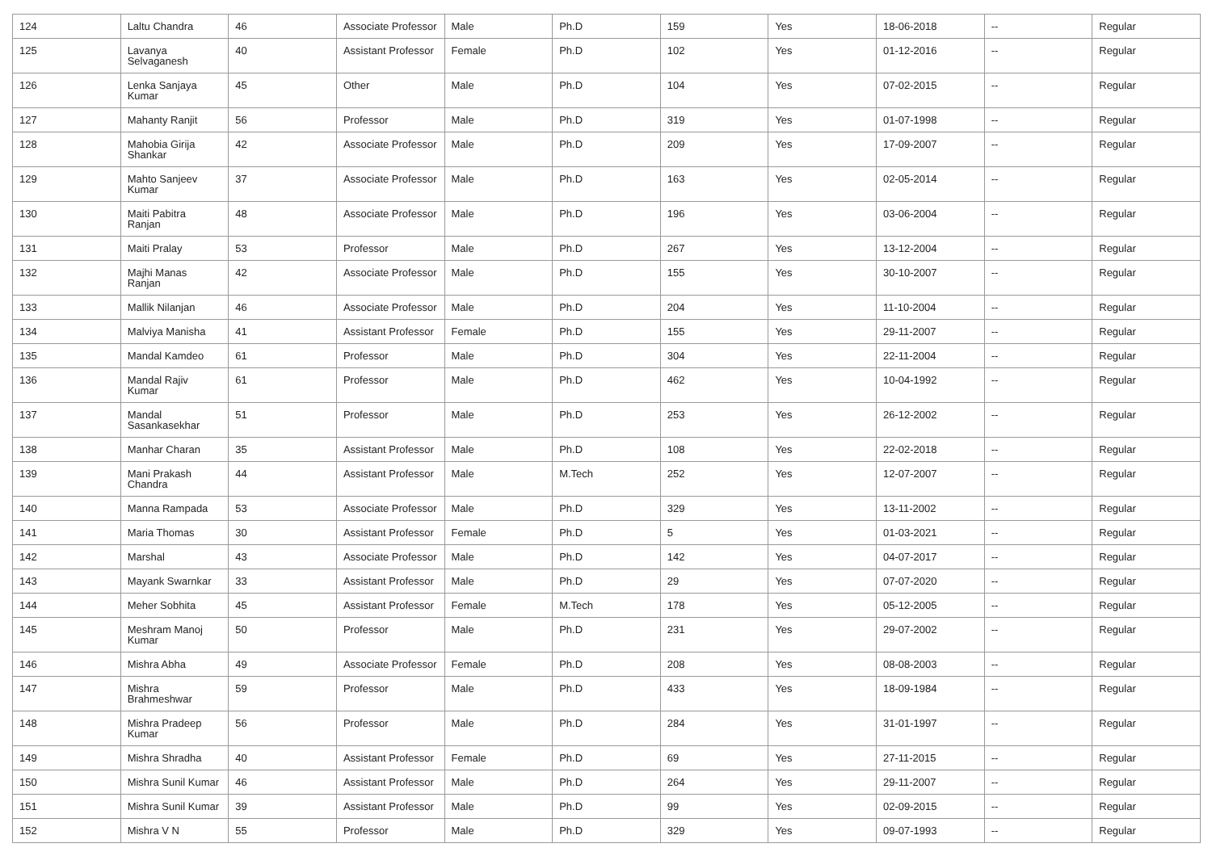| 124 | Laltu Chandra | 46 | Associate Professor | Male | Ph.D | 159 | Yes | 18-06-2018 | -- | Regular |
| 125 | Lavanya Selvaganesh | 40 | Assistant Professor | Female | Ph.D | 102 | Yes | 01-12-2016 | -- | Regular |
| 126 | Lenka Sanjaya Kumar | 45 | Other | Male | Ph.D | 104 | Yes | 07-02-2015 | -- | Regular |
| 127 | Mahanty Ranjit | 56 | Professor | Male | Ph.D | 319 | Yes | 01-07-1998 | -- | Regular |
| 128 | Mahobia Girija Shankar | 42 | Associate Professor | Male | Ph.D | 209 | Yes | 17-09-2007 | -- | Regular |
| 129 | Mahto Sanjeev Kumar | 37 | Associate Professor | Male | Ph.D | 163 | Yes | 02-05-2014 | -- | Regular |
| 130 | Maiti Pabitra Ranjan | 48 | Associate Professor | Male | Ph.D | 196 | Yes | 03-06-2004 | -- | Regular |
| 131 | Maiti Pralay | 53 | Professor | Male | Ph.D | 267 | Yes | 13-12-2004 | -- | Regular |
| 132 | Majhi Manas Ranjan | 42 | Associate Professor | Male | Ph.D | 155 | Yes | 30-10-2007 | -- | Regular |
| 133 | Mallik Nilanjan | 46 | Associate Professor | Male | Ph.D | 204 | Yes | 11-10-2004 | -- | Regular |
| 134 | Malviya Manisha | 41 | Assistant Professor | Female | Ph.D | 155 | Yes | 29-11-2007 | -- | Regular |
| 135 | Mandal Kamdeo | 61 | Professor | Male | Ph.D | 304 | Yes | 22-11-2004 | -- | Regular |
| 136 | Mandal Rajiv Kumar | 61 | Professor | Male | Ph.D | 462 | Yes | 10-04-1992 | -- | Regular |
| 137 | Mandal Sasankasekhar | 51 | Professor | Male | Ph.D | 253 | Yes | 26-12-2002 | -- | Regular |
| 138 | Manhar Charan | 35 | Assistant Professor | Male | Ph.D | 108 | Yes | 22-02-2018 | -- | Regular |
| 139 | Mani Prakash Chandra | 44 | Assistant Professor | Male | M.Tech | 252 | Yes | 12-07-2007 | -- | Regular |
| 140 | Manna Rampada | 53 | Associate Professor | Male | Ph.D | 329 | Yes | 13-11-2002 | -- | Regular |
| 141 | Maria Thomas | 30 | Assistant Professor | Female | Ph.D | 5 | Yes | 01-03-2021 | -- | Regular |
| 142 | Marshal | 43 | Associate Professor | Male | Ph.D | 142 | Yes | 04-07-2017 | -- | Regular |
| 143 | Mayank Swarnkar | 33 | Assistant Professor | Male | Ph.D | 29 | Yes | 07-07-2020 | -- | Regular |
| 144 | Meher Sobhita | 45 | Assistant Professor | Female | M.Tech | 178 | Yes | 05-12-2005 | -- | Regular |
| 145 | Meshram Manoj Kumar | 50 | Professor | Male | Ph.D | 231 | Yes | 29-07-2002 | -- | Regular |
| 146 | Mishra Abha | 49 | Associate Professor | Female | Ph.D | 208 | Yes | 08-08-2003 | -- | Regular |
| 147 | Mishra Brahmeshwar | 59 | Professor | Male | Ph.D | 433 | Yes | 18-09-1984 | -- | Regular |
| 148 | Mishra Pradeep Kumar | 56 | Professor | Male | Ph.D | 284 | Yes | 31-01-1997 | -- | Regular |
| 149 | Mishra Shradha | 40 | Assistant Professor | Female | Ph.D | 69 | Yes | 27-11-2015 | -- | Regular |
| 150 | Mishra Sunil Kumar | 46 | Assistant Professor | Male | Ph.D | 264 | Yes | 29-11-2007 | -- | Regular |
| 151 | Mishra Sunil Kumar | 39 | Assistant Professor | Male | Ph.D | 99 | Yes | 02-09-2015 | -- | Regular |
| 152 | Mishra V N | 55 | Professor | Male | Ph.D | 329 | Yes | 09-07-1993 | -- | Regular |